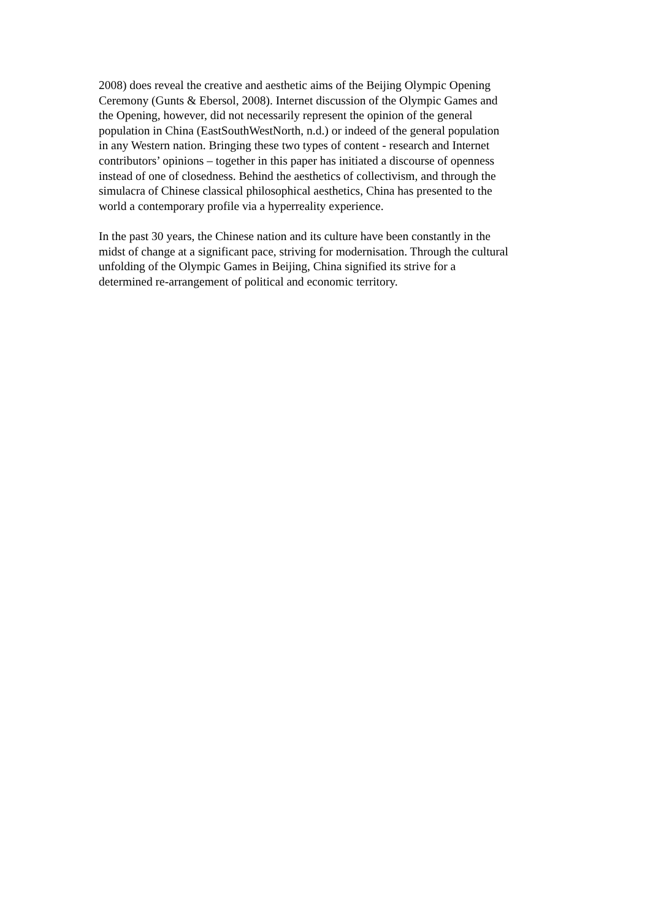2008) does reveal the creative and aesthetic aims of the Beijing Olympic Opening
Ceremony (Gunts & Ebersol, 2008). Internet discussion of the Olympic Games and
the Opening, however, did not necessarily represent the opinion of the general
population in China (EastSouthWestNorth, n.d.) or indeed of the general population
in any Western nation. Bringing these two types of content - research and Internet
contributors’ opinions – together in this paper has initiated a discourse of openness
instead of one of closedness. Behind the aesthetics of collectivism, and through the
simulacra of Chinese classical philosophical aesthetics, China has presented to the
world a contemporary profile via a hyperreality experience.
In the past 30 years, the Chinese nation and its culture have been constantly in the
midst of change at a significant pace, striving for modernisation. Through the cultural
unfolding of the Olympic Games in Beijing, China signified its strive for a
determined re-arrangement of political and economic territory.